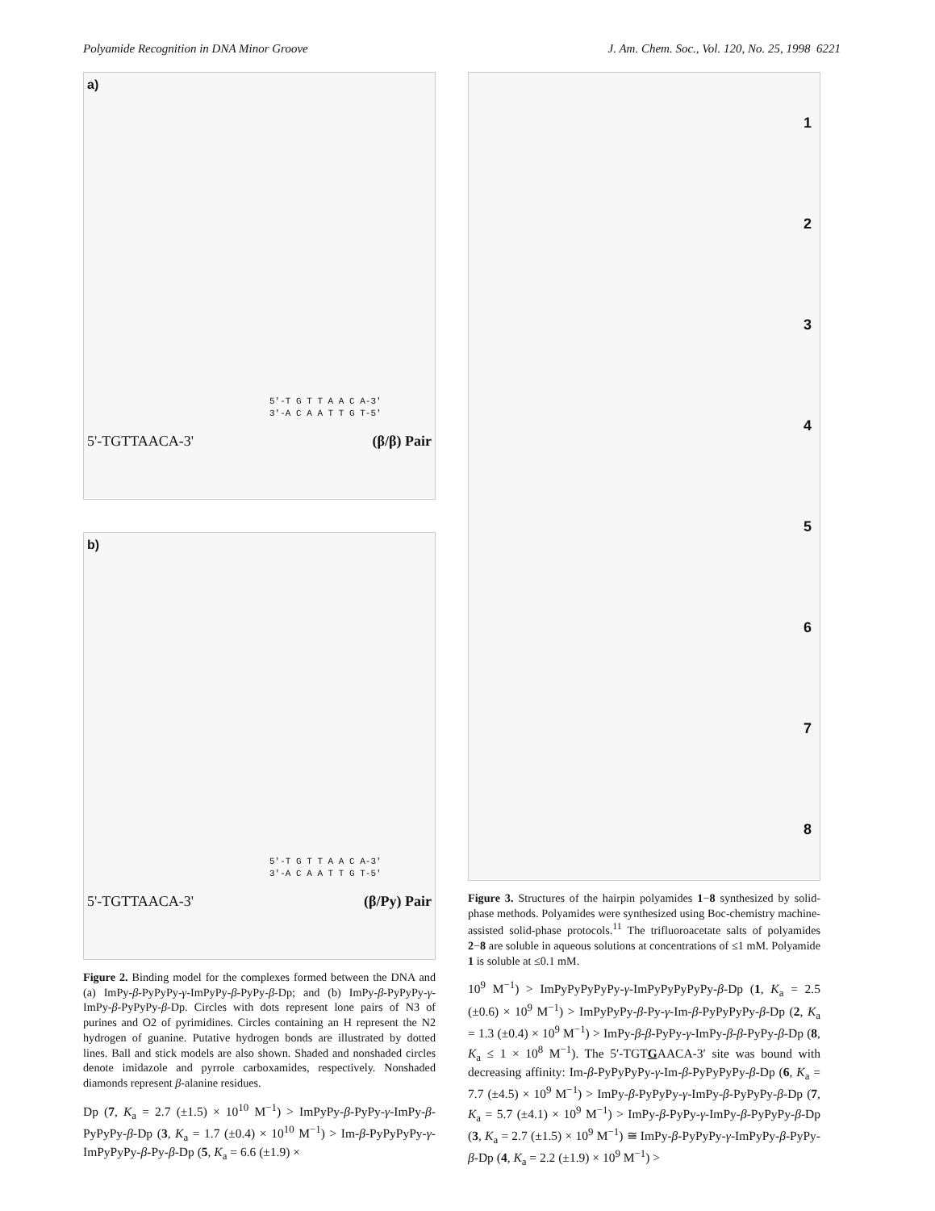Polyamide Recognition in DNA Minor Groove J. Am. Chem. Soc., Vol. 120, No. 25, 1998 6221
a)
5'-TGTTAACA-3' (β/β) Pair
5'-T G T T A A C A-3'
3'-A C A A T T G T-5'
b)
5'-TGTTAACA-3' (β/Py) Pair
5'-T G T T A A C A-3'
3'-A C A A T T G T-5'
Figure 2. Binding model for the complexes formed between the DNA and (a) ImPy-β-PyPyPy-γ-ImPyPy-β-PyPy-β-Dp; and (b) ImPy-β-PyPyPy-γ-ImPy-β-PyPyPy-β-Dp. Circles with dots represent lone pairs of N3 of purines and O2 of pyrimidines. Circles containing an H represent the N2 hydrogen of guanine. Putative hydrogen bonds are illustrated by dotted lines. Ball and stick models are also shown. Shaded and nonshaded circles denote imidazole and pyrrole carboxamides, respectively. Nonshaded diamonds represent β-alanine residues.
Dp (7, K<sub>a</sub> = 2.7 (±1.5) × 10<sup>10</sup> M<sup>−1</sup>) > ImPyPy-β-PyPy-γ-ImPy-β-PyPyPy-β-Dp (3, K<sub>a</sub> = 1.7 (±0.4) × 10<sup>10</sup> M<sup>−1</sup>) > Im-β-PyPyPyPy-γ-ImPyPyPy-β-Py-β-Dp (5, K<sub>a</sub> = 6.6 (±1.9) ×
1
2
3
4
5
6
7
8
Figure 3. Structures of the hairpin polyamides 1−8 synthesized by solid-phase methods. Polyamides were synthesized using Boc-chemistry machine-assisted solid-phase protocols.<sup>11</sup> The trifluoroacetate salts of polyamides 2−8 are soluble in aqueous solutions at concentrations of ≤1 mM. Polyamide 1 is soluble at ≤0.1 mM.
10<sup>9</sup> M<sup>−1</sup>) > ImPyPyPyPyPy-γ-ImPyPyPyPyPy-β-Dp (1, K<sub>a</sub> = 2.5 (±0.6) × 10<sup>9</sup> M<sup>−1</sup>) > ImPyPyPy-β-Py-γ-Im-β-PyPyPyPy-β-Dp (2, K<sub>a</sub> = 1.3 (±0.4) × 10<sup>9</sup> M<sup>−1</sup>) > ImPy-β-β-PyPy-γ-ImPy-β-β-PyPy-β-Dp (8, K<sub>a</sub> ≤ 1 × 10<sup>8</sup> M<sup>−1</sup>). The 5′-TGTGAACA-3′ site was bound with decreasing affinity: Im-β-PyPyPyPy-γ-Im-β-PyPyPyPy-β-Dp (6, K<sub>a</sub> = 7.7 (±4.5) × 10<sup>9</sup> M<sup>−1</sup>) > ImPy-β-PyPyPy-γ-ImPy-β-PyPyPy-β-Dp (7, K<sub>a</sub> = 5.7 (±4.1) × 10<sup>9</sup> M<sup>−1</sup>) > ImPy-β-PyPy-γ-ImPy-β-PyPyPy-β-Dp (3, K<sub>a</sub> = 2.7 (±1.5) × 10<sup>9</sup> M<sup>−1</sup>) ≅ ImPy-β-PyPyPy-γ-ImPyPy-β-PyPy-β-Dp (4, K<sub>a</sub> = 2.2 (±1.9) × 10<sup>9</sup> M<sup>−1</sup>) >